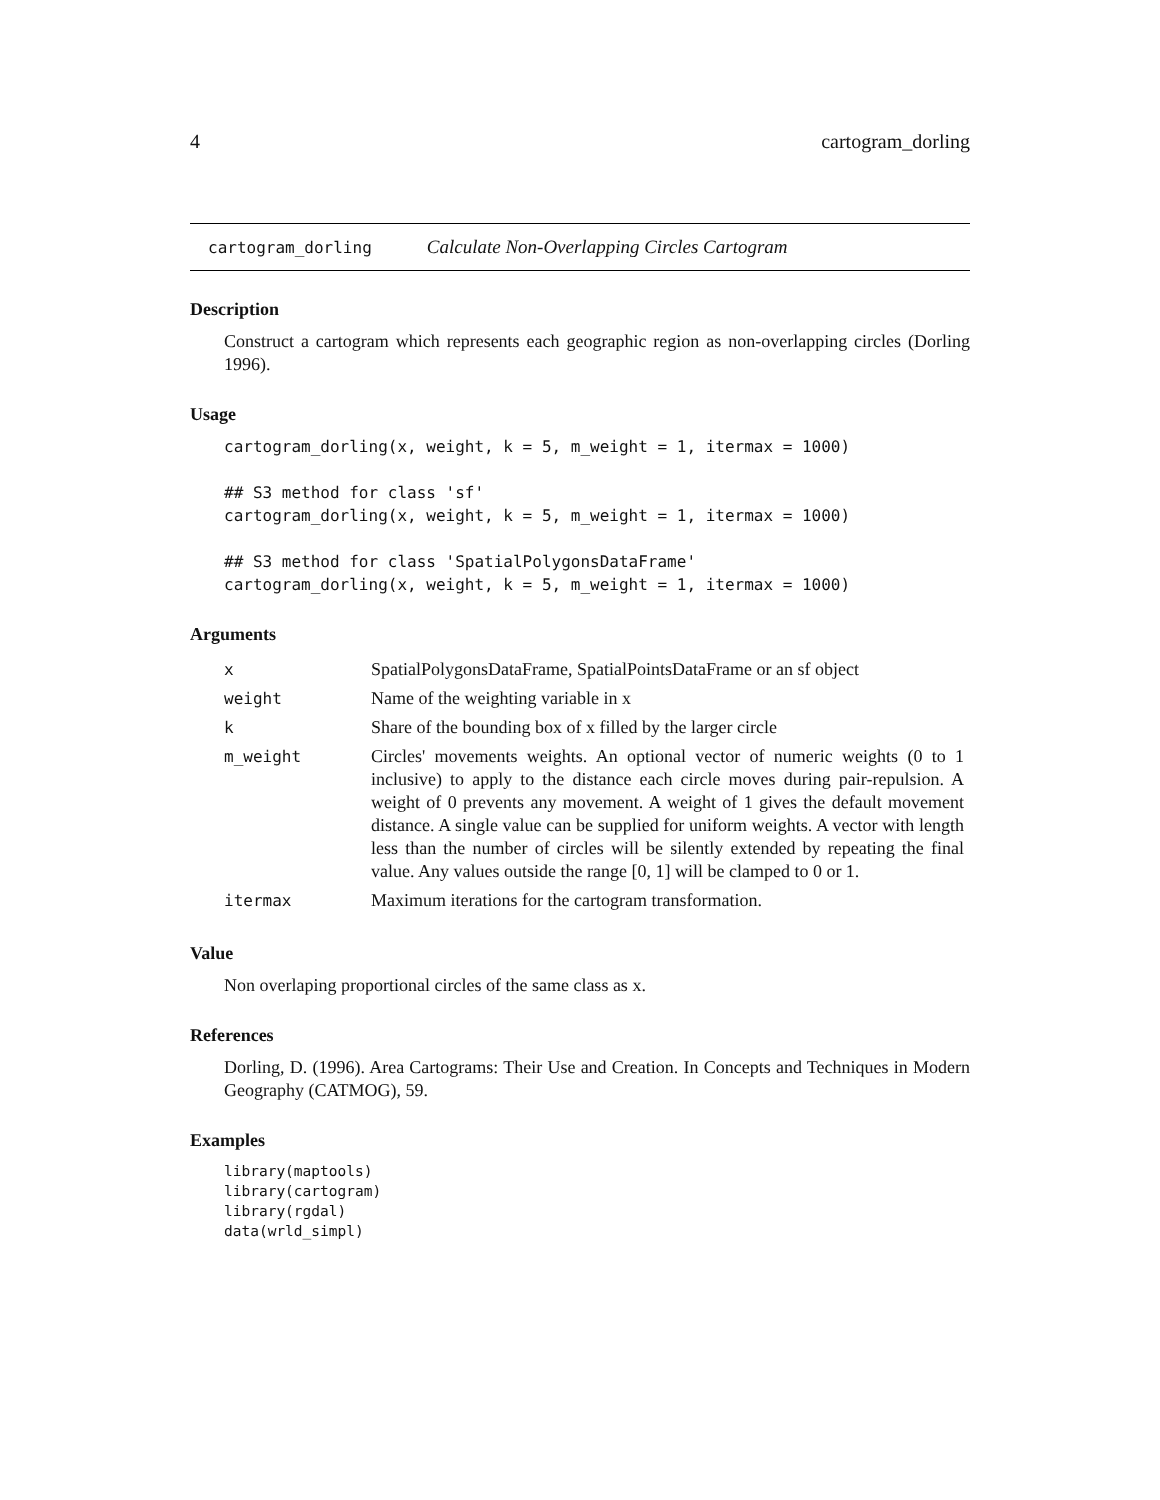4 cartogram_dorling
cartogram_dorling Calculate Non-Overlapping Circles Cartogram
Description
Construct a cartogram which represents each geographic region as non-overlapping circles (Dorling 1996).
Usage
cartogram_dorling(x, weight, k = 5, m_weight = 1, itermax = 1000)

## S3 method for class 'sf'
cartogram_dorling(x, weight, k = 5, m_weight = 1, itermax = 1000)

## S3 method for class 'SpatialPolygonsDataFrame'
cartogram_dorling(x, weight, k = 5, m_weight = 1, itermax = 1000)
Arguments
| x | SpatialPolygonsDataFrame, SpatialPointsDataFrame or an sf object |
| weight | Name of the weighting variable in x |
| k | Share of the bounding box of x filled by the larger circle |
| m_weight | Circles' movements weights. An optional vector of numeric weights (0 to 1 inclusive) to apply to the distance each circle moves during pair-repulsion. A weight of 0 prevents any movement. A weight of 1 gives the default movement distance. A single value can be supplied for uniform weights. A vector with length less than the number of circles will be silently extended by repeating the final value. Any values outside the range [0, 1] will be clamped to 0 or 1. |
| itermax | Maximum iterations for the cartogram transformation. |
Value
Non overlaping proportional circles of the same class as x.
References
Dorling, D. (1996). Area Cartograms: Their Use and Creation. In Concepts and Techniques in Modern Geography (CATMOG), 59.
Examples
library(maptools)
library(cartogram)
library(rgdal)
data(wrld_simpl)